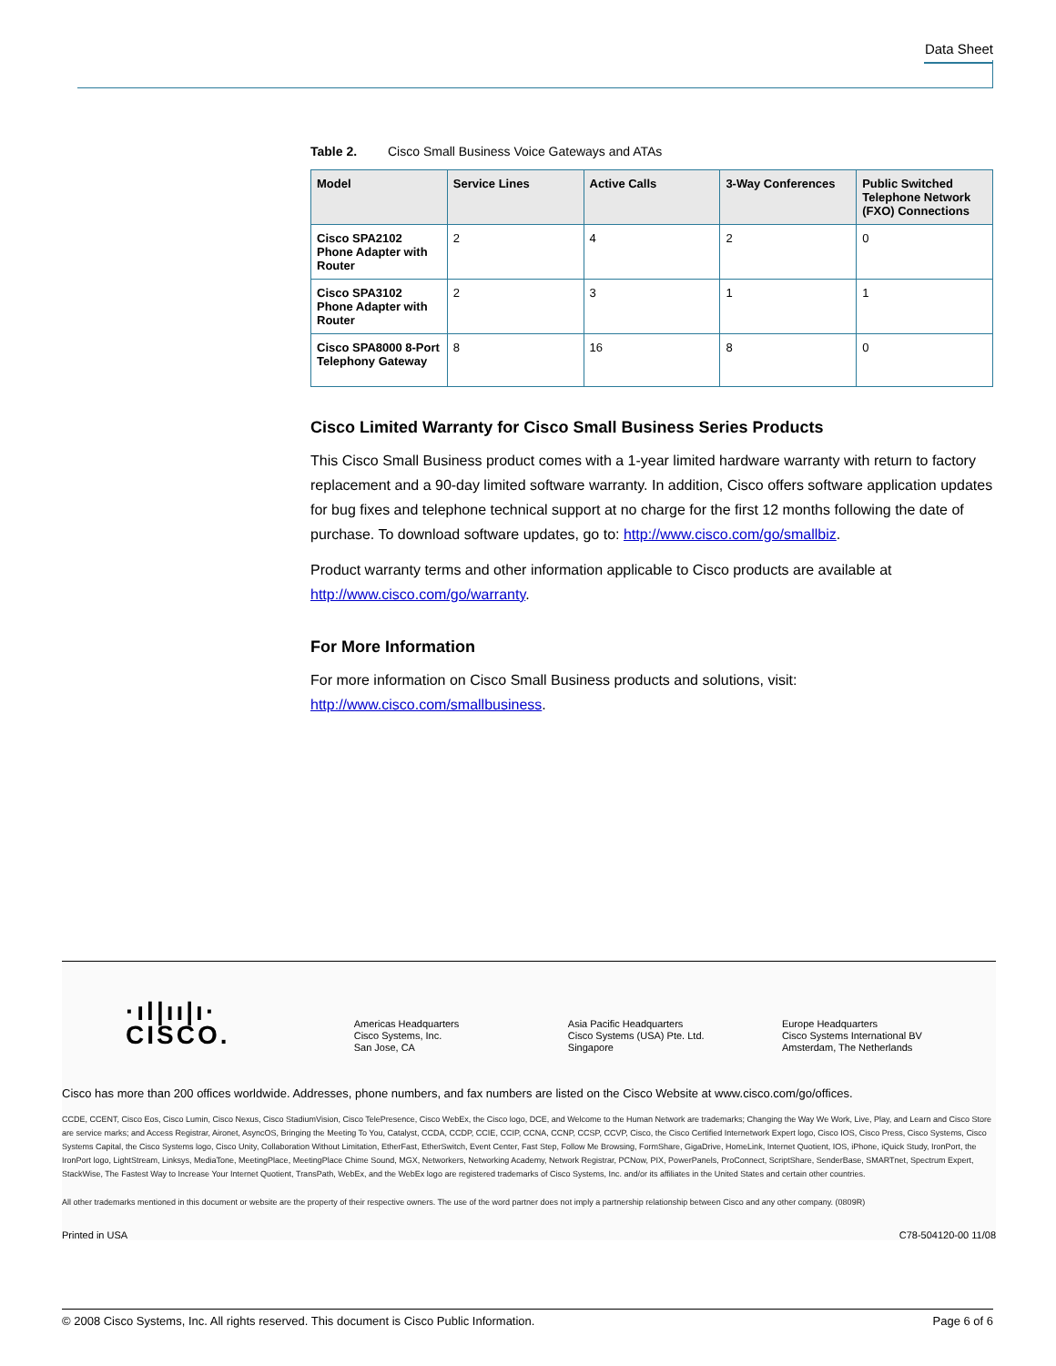Data Sheet
Table 2. Cisco Small Business Voice Gateways and ATAs
| Model | Service Lines | Active Calls | 3-Way Conferences | Public Switched Telephone Network (FXO) Connections |
| --- | --- | --- | --- | --- |
| Cisco SPA2102 Phone Adapter with Router | 2 | 4 | 2 | 0 |
| Cisco SPA3102 Phone Adapter with Router | 2 | 3 | 1 | 1 |
| Cisco SPA8000 8-Port Telephony Gateway | 8 | 16 | 8 | 0 |
Cisco Limited Warranty for Cisco Small Business Series Products
This Cisco Small Business product comes with a 1-year limited hardware warranty with return to factory replacement and a 90-day limited software warranty. In addition, Cisco offers software application updates for bug fixes and telephone technical support at no charge for the first 12 months following the date of purchase. To download software updates, go to: http://www.cisco.com/go/smallbiz.
Product warranty terms and other information applicable to Cisco products are available at http://www.cisco.com/go/warranty.
For More Information
For more information on Cisco Small Business products and solutions, visit: http://www.cisco.com/smallbusiness.
·ıl|ıı|ı·
CISCO.
Americas Headquarters
Cisco Systems, Inc.
San Jose, CA
Asia Pacific Headquarters
Cisco Systems (USA) Pte. Ltd.
Singapore
Europe Headquarters
Cisco Systems International BV
Amsterdam, The Netherlands
Cisco has more than 200 offices worldwide. Addresses, phone numbers, and fax numbers are listed on the Cisco Website at www.cisco.com/go/offices.
CCDE, CCENT, Cisco Eos, Cisco Lumin, Cisco Nexus, Cisco StadiumVision, Cisco TelePresence, Cisco WebEx, the Cisco logo, DCE, and Welcome to the Human Network are trademarks; Changing the Way We Work, Live, Play, and Learn and Cisco Store are service marks; and Access Registrar, Aironet, AsyncOS, Bringing the Meeting To You, Catalyst, CCDA, CCDP, CCIE, CCIP, CCNA, CCNP, CCSP, CCVP, Cisco, the Cisco Certified Internetwork Expert logo, Cisco IOS, Cisco Press, Cisco Systems, Cisco Systems Capital, the Cisco Systems logo, Cisco Unity, Collaboration Without Limitation, EtherFast, EtherSwitch, Event Center, Fast Step, Follow Me Browsing, FormShare, GigaDrive, HomeLink, Internet Quotient, IOS, iPhone, iQuick Study, IronPort, the IronPort logo, LightStream, Linksys, MediaTone, MeetingPlace, MeetingPlace Chime Sound, MGX, Networkers, Networking Academy, Network Registrar, PCNow, PIX, PowerPanels, ProConnect, ScriptShare, SenderBase, SMARTnet, Spectrum Expert, StackWise, The Fastest Way to Increase Your Internet Quotient, TransPath, WebEx, and the WebEx logo are registered trademarks of Cisco Systems, Inc. and/or its affiliates in the United States and certain other countries.
All other trademarks mentioned in this document or website are the property of their respective owners. The use of the word partner does not imply a partnership relationship between Cisco and any other company. (0809R)
Printed in USA C78-504120-00 11/08
© 2008 Cisco Systems, Inc. All rights reserved. This document is Cisco Public Information. Page 6 of 6